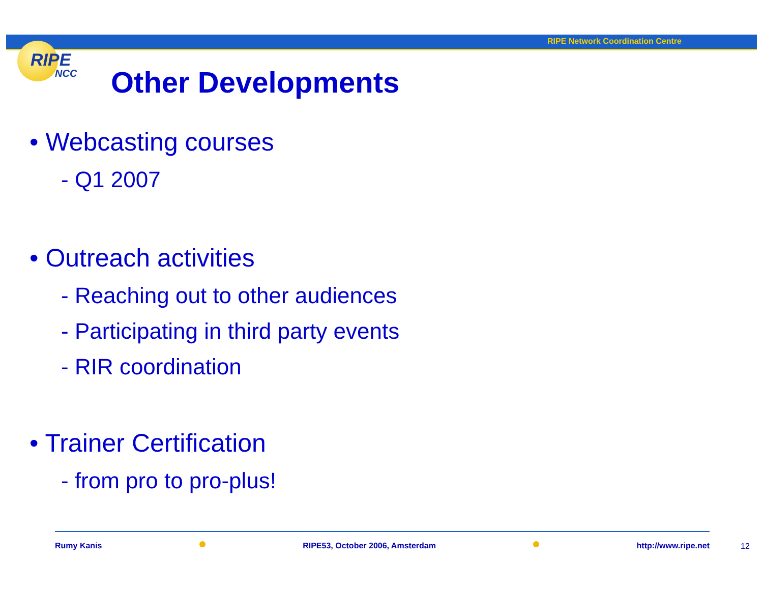RIPE Network Coordination Centre
RIPE
NCC
Other Developments
• Webcasting courses
- Q1 2007
• Outreach activities
- Reaching out to other audiences
- Participating in third party events
- RIR coordination
• Trainer Certification
- from pro to pro-plus!
Rumy Kanis RIPE53, October 2006, Amsterdam http://www.ripe.net
12